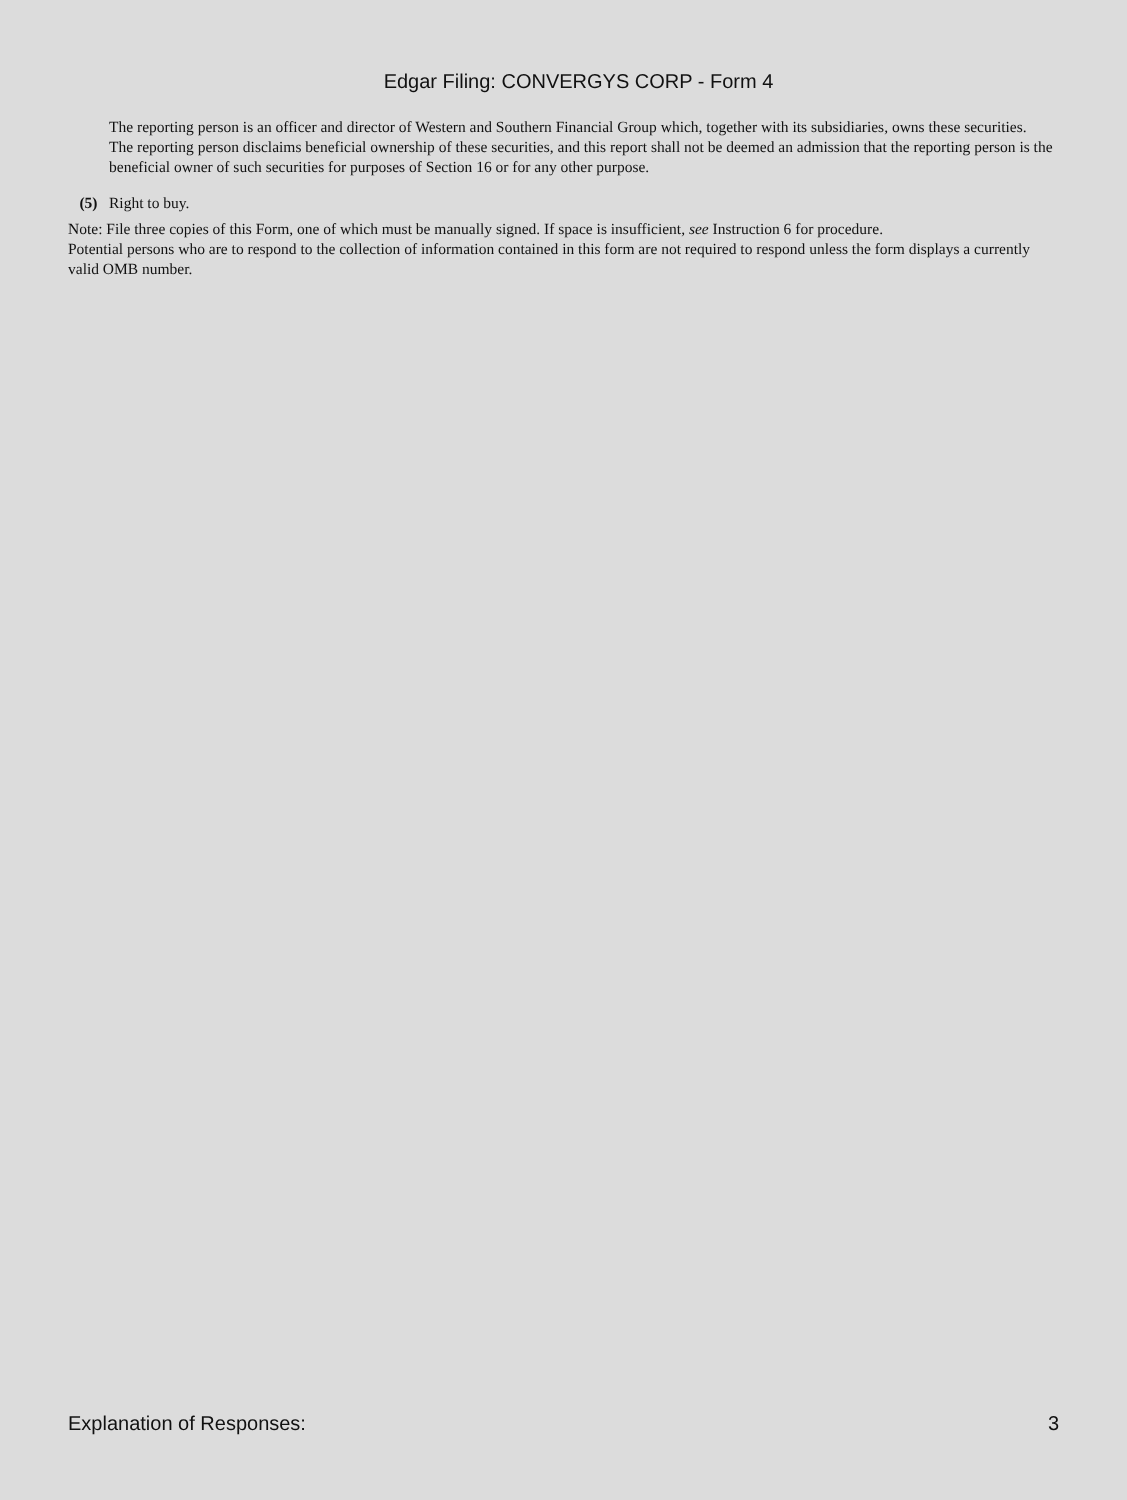Edgar Filing: CONVERGYS CORP - Form 4
The reporting person is an officer and director of Western and Southern Financial Group which, together with its subsidiaries, owns these securities. The reporting person disclaims beneficial ownership of these securities, and this report shall not be deemed an admission that the reporting person is the beneficial owner of such securities for purposes of Section 16 or for any other purpose.
(5) Right to buy.
Note: File three copies of this Form, one of which must be manually signed. If space is insufficient, see Instruction 6 for procedure.
Potential persons who are to respond to the collection of information contained in this form are not required to respond unless the form displays a currently valid OMB number.
Explanation of Responses: 3